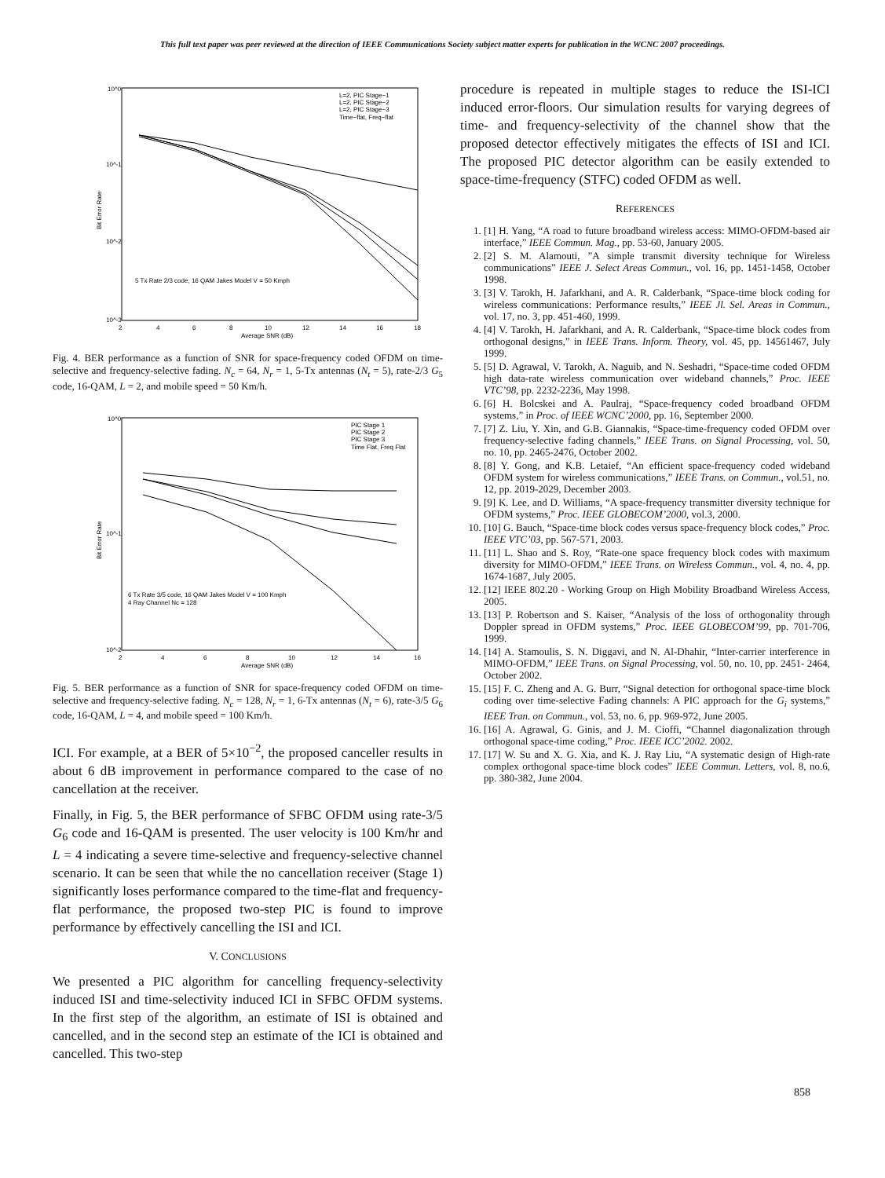This full text paper was peer reviewed at the direction of IEEE Communications Society subject matter experts for publication in the WCNC 2007 proceedings.
10^0
10^-1
10^-2
10^-3
2
4
6
8
10
12
14
16
18
Average SNR (dB)
Bit Error Rate
L=2, PIC Stage−1
L=2, PIC Stage−2
L=2, PIC Stage−3
Time−flat, Freq−flat
5 Tx Rate 2/3 code, 16 QAM Jakes Model V = 50 Kmph
Fig. 4. BER performance as a function of SNR for space-frequency coded OFDM on time-selective and frequency-selective fading. N<sub>c</sub> = 64, N<sub>r</sub> = 1, 5-Tx antennas (N<sub>t</sub> = 5), rate-2/3 G<sub>5</sub> code, 16-QAM, L = 2, and mobile speed = 50 Km/h.
10^0
10^-1
10^-2
2
4
6
8
10
12
14
16
Average SNR (dB)
Bit Error Rate
PIC Stage 1
PIC Stage 2
PIC Stage 3
Time Flat, Freq Flat
6 Tx Rate 3/5 code, 16 QAM Jakes Model V = 100 Kmph
4 Ray Channel Nc = 128
Fig. 5. BER performance as a function of SNR for space-frequency coded OFDM on time-selective and frequency-selective fading. N<sub>c</sub> = 128, N<sub>r</sub> = 1, 6-Tx antennas (N<sub>t</sub> = 6), rate-3/5 G<sub>6</sub> code, 16-QAM, L = 4, and mobile speed = 100 Km/h.
ICI. For example, at a BER of 5×10<sup>−2</sup>, the proposed canceller results in about 6 dB improvement in performance compared to the case of no cancellation at the receiver.
Finally, in Fig. 5, the BER performance of SFBC OFDM using rate-3/5 G<sub>6</sub> code and 16-QAM is presented. The user velocity is 100 Km/hr and L = 4 indicating a severe time-selective and frequency-selective channel scenario. It can be seen that while the no cancellation receiver (Stage 1) significantly loses performance compared to the time-flat and frequency-flat performance, the proposed two-step PIC is found to improve performance by effectively cancelling the ISI and ICI.
V. CONCLUSIONS
We presented a PIC algorithm for cancelling frequency-selectivity induced ISI and time-selectivity induced ICI in SFBC OFDM systems. In the first step of the algorithm, an estimate of ISI is obtained and cancelled, and in the second step an estimate of the ICI is obtained and cancelled. This two-step
procedure is repeated in multiple stages to reduce the ISI-ICI induced error-floors. Our simulation results for varying degrees of time- and frequency-selectivity of the channel show that the proposed detector effectively mitigates the effects of ISI and ICI. The proposed PIC detector algorithm can be easily extended to space-time-frequency (STFC) coded OFDM as well.
REFERENCES
1. [1] H. Yang, “A road to future broadband wireless access: MIMO-OFDM-based air interface,” IEEE Commun. Mag., pp. 53-60, January 2005.
2. [2] S. M. Alamouti, ”A simple transmit diversity technique for Wireless communications” IEEE J. Select Areas Commun., vol. 16, pp. 1451-1458, October 1998.
3. [3] V. Tarokh, H. Jafarkhani, and A. R. Calderbank, “Space-time block coding for wireless communications: Performance results,” IEEE Jl. Sel. Areas in Commun., vol. 17, no. 3, pp. 451-460, 1999.
4. [4] V. Tarokh, H. Jafarkhani, and A. R. Calderbank, “Space-time block codes from orthogonal designs,” in IEEE Trans. Inform. Theory, vol. 45, pp. 14561467, July 1999.
5. [5] D. Agrawal, V. Tarokh, A. Naguib, and N. Seshadri, “Space-time coded OFDM high data-rate wireless communication over wideband channels,” Proc. IEEE VTC’98, pp. 2232-2236, May 1998.
6. [6] H. Bolcskei and A. Paulraj, “Space-frequency coded broadband OFDM systems,” in Proc. of IEEE WCNC’2000, pp. 16, September 2000.
7. [7] Z. Liu, Y. Xin, and G.B. Giannakis, “Space-time-frequency coded OFDM over frequency-selective fading channels,” IEEE Trans. on Signal Processing, vol. 50, no. 10, pp. 2465-2476, October 2002.
8. [8] Y. Gong, and K.B. Letaief, “An efficient space-frequency coded wideband OFDM system for wireless communications,” IEEE Trans. on Commun., vol.51, no. 12, pp. 2019-2029, December 2003.
9. [9] K. Lee, and D. Williams, “A space-frequency transmitter diversity technique for OFDM systems,” Proc. IEEE GLOBECOM’2000, vol.3, 2000.
10. [10] G. Bauch, “Space-time block codes versus space-frequency block codes,” Proc. IEEE VTC’03, pp. 567-571, 2003.
11. [11] L. Shao and S. Roy, “Rate-one space frequency block codes with maximum diversity for MIMO-OFDM,” IEEE Trans. on Wireless Commun., vol. 4, no. 4, pp. 1674-1687, July 2005.
12. [12] IEEE 802.20 - Working Group on High Mobility Broadband Wireless Access, 2005.
13. [13] P. Robertson and S. Kaiser, “Analysis of the loss of orthogonality through Doppler spread in OFDM systems,” Proc. IEEE GLOBECOM’99, pp. 701-706, 1999.
14. [14] A. Stamoulis, S. N. Diggavi, and N. Al-Dhahir, “Inter-carrier interference in MIMO-OFDM,” IEEE Trans. on Signal Processing, vol. 50, no. 10, pp. 2451- 2464, October 2002.
15. [15] F. C. Zheng and A. G. Burr, “Signal detection for orthogonal space-time block coding over time-selective Fading channels: A PIC approach for the G<sub>i</sub> systems,” IEEE Tran. on Commun., vol. 53, no. 6, pp. 969-972, June 2005.
16. [16] A. Agrawal, G. Ginis, and J. M. Cioffi, “Channel diagonalization through orthogonal space-time coding,” Proc. IEEE ICC’2002. 2002.
17. [17] W. Su and X. G. Xia, and K. J. Ray Liu, “A systematic design of High-rate complex orthogonal space-time block codes” IEEE Commun. Letters, vol. 8, no.6, pp. 380-382, June 2004.
858